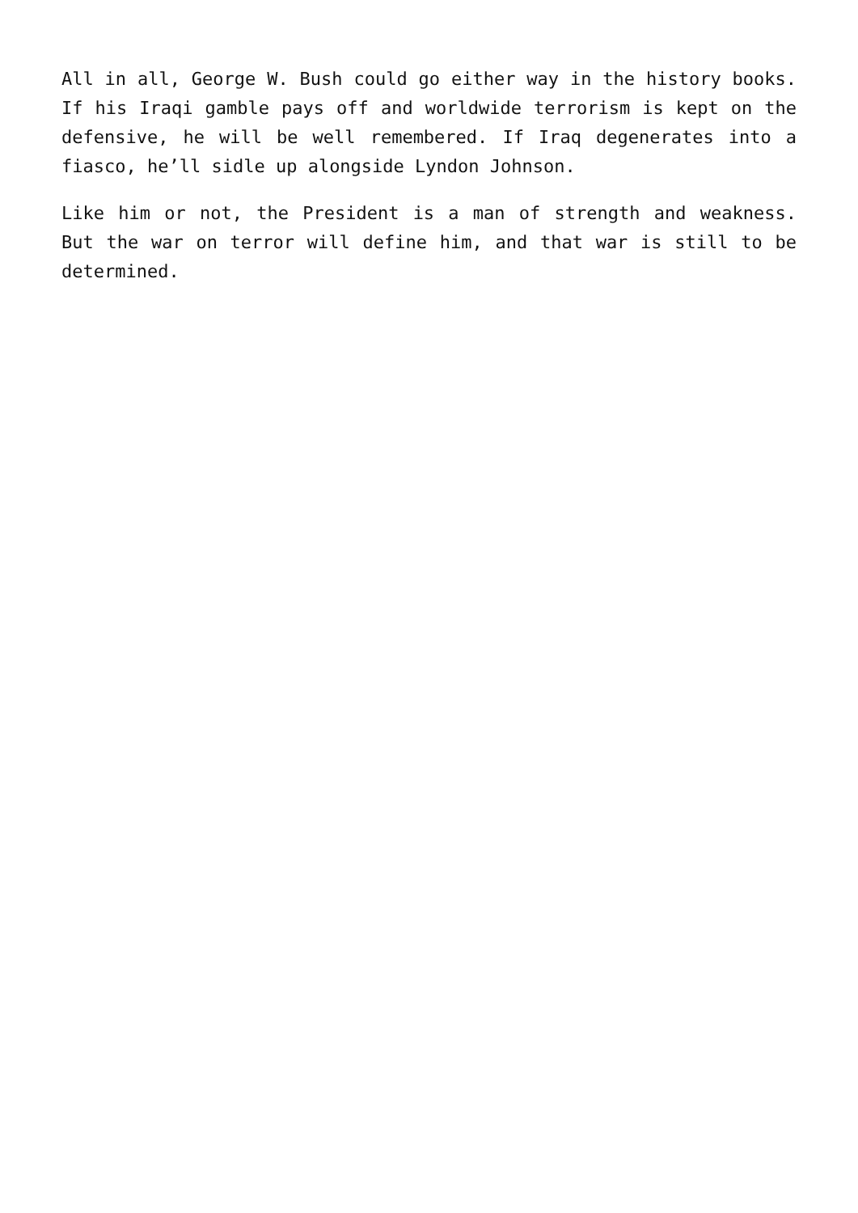All in all, George W. Bush could go either way in the history books. If his Iraqi gamble pays off and worldwide terrorism is kept on the defensive, he will be well remembered. If Iraq degenerates into a fiasco, he’ll sidle up alongside Lyndon Johnson.
Like him or not, the President is a man of strength and weakness. But the war on terror will define him, and that war is still to be determined.